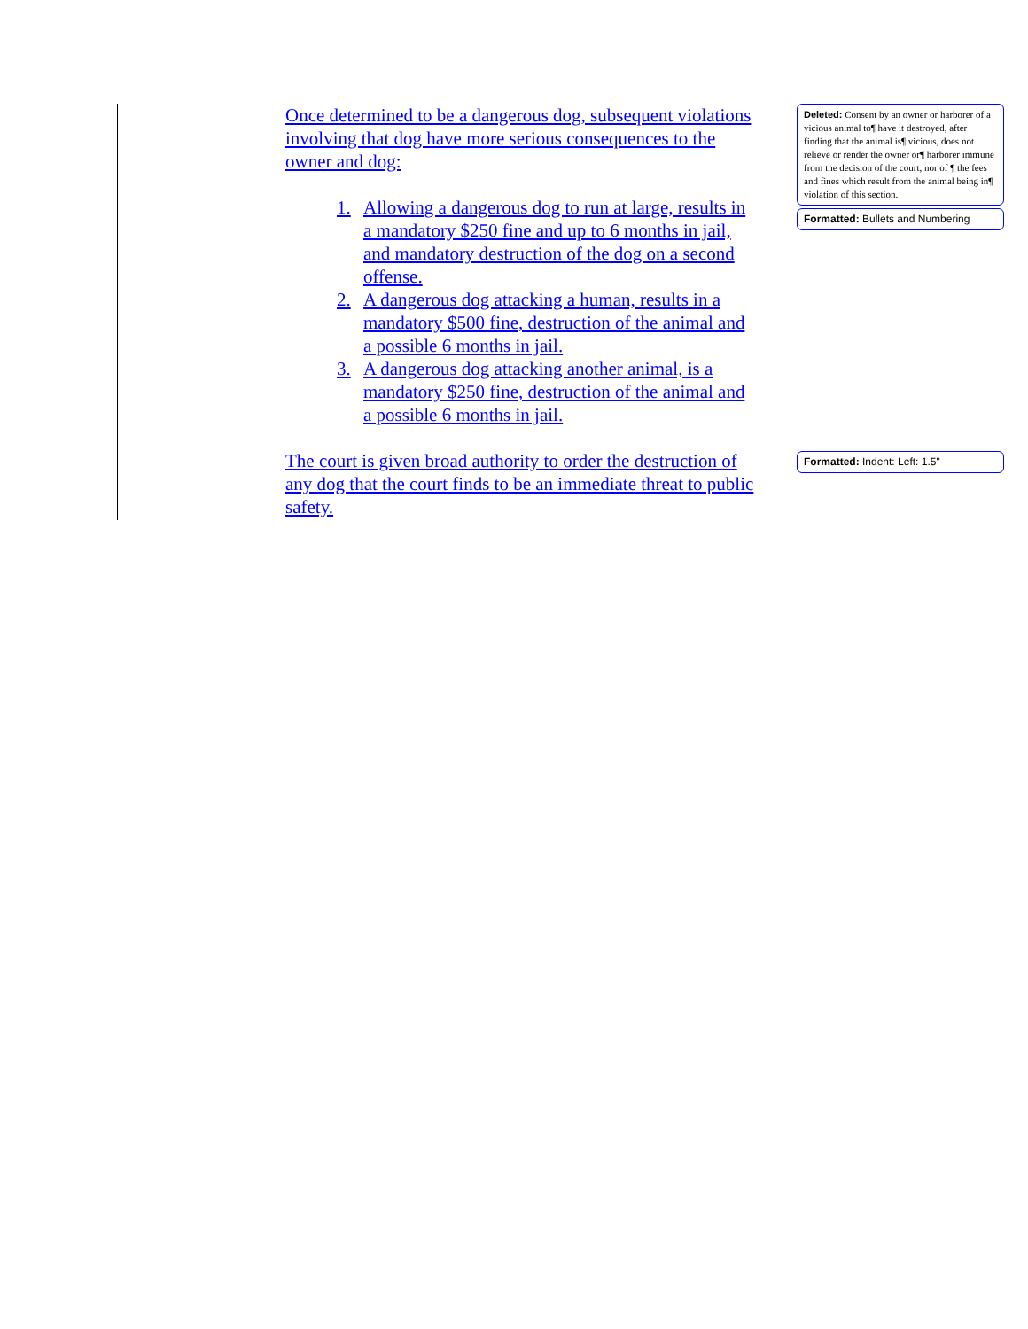Once determined to be a dangerous dog, subsequent violations involving that dog have more serious consequences to the owner and dog:
1. Allowing a dangerous dog to run at large, results in a mandatory $250 fine and up to 6 months in jail, and mandatory destruction of the dog on a second offense.
2. A dangerous dog attacking a human, results in a mandatory $500 fine, destruction of the animal and a possible 6 months in jail.
3. A dangerous dog attacking another animal, is a mandatory $250 fine, destruction of the animal and a possible 6 months in jail.
The court is given broad authority to order the destruction of any dog that the court finds to be an immediate threat to public safety.
Deleted: Consent by an owner or harborer of a vicious animal to¶ have it destroyed, after finding that the animal is¶ vicious, does not relieve or render the owner or¶ harborer immune from the decision of the court, nor of ¶ the fees and fines which result from the animal being in¶ violation of this section.
Formatted: Bullets and Numbering
Formatted: Indent: Left: 1.5"